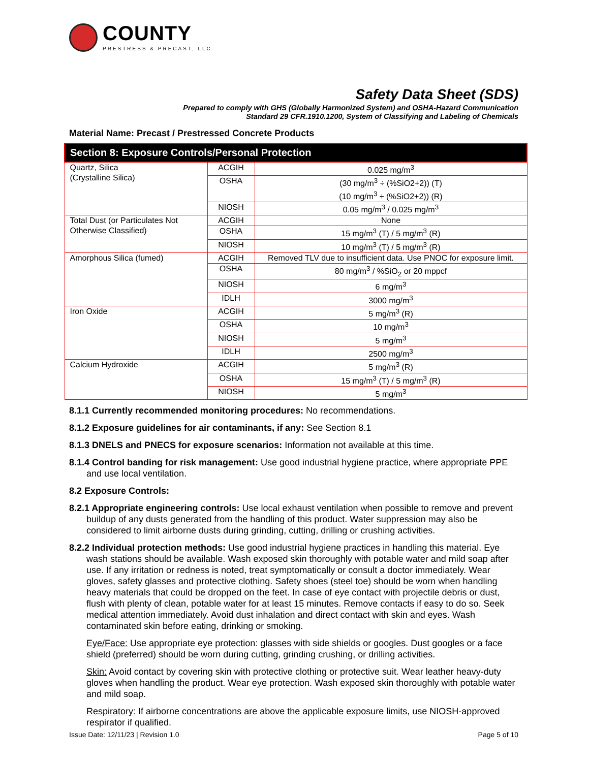COUNTY
PRESTRESS & PRECAST, LLC
Safety Data Sheet (SDS)
Prepared to comply with GHS (Globally Harmonized System) and OSHA-Hazard Communication
Standard 29 CFR.1910.1200, System of Classifying and Labeling of Chemicals
Material Name: Precast / Prestressed Concrete Products
| Section 8: Exposure Controls/Personal Protection | | |
| --- | --- | --- |
| Quartz, Silica (Crystalline Silica) | ACGIH | 0.025 mg/m<sup>3</sup> |
| | OSHA | (30 mg/m<sup>3</sup> ÷ (%SiO2+2)) (T) (10 mg/m<sup>3</sup> ÷ (%SiO2+2)) (R) |
| | NIOSH | 0.05 mg/m<sup>3</sup> / 0.025 mg/m<sup>3</sup> |
| Total Dust (or Particulates Not Otherwise Classified) | ACGIH | None |
| | OSHA | 15 mg/m<sup>3</sup> (T) / 5 mg/m<sup>3</sup> (R) |
| | NIOSH | 10 mg/m<sup>3</sup> (T) / 5 mg/m<sup>3</sup> (R) |
| Amorphous Silica (fumed) | ACGIH | Removed TLV due to insufficient data. Use PNOC for exposure limit. |
| | OSHA | 80 mg/m<sup>3</sup> / %SiO<sub>2</sub> or 20 mppcf |
| | NIOSH | 6 mg/m<sup>3</sup> |
| | IDLH | 3000 mg/m<sup>3</sup> |
| Iron Oxide | ACGIH | 5 mg/m<sup>3</sup> (R) |
| | OSHA | 10 mg/m<sup>3</sup> |
| | NIOSH | 5 mg/m<sup>3</sup> |
| | IDLH | 2500 mg/m<sup>3</sup> |
| Calcium Hydroxide | ACGIH | 5 mg/m<sup>3</sup> (R) |
| | OSHA | 15 mg/m<sup>3</sup> (T) / 5 mg/m<sup>3</sup> (R) |
| | NIOSH | 5 mg/m<sup>3</sup> |
8.1.1 Currently recommended monitoring procedures: No recommendations.
8.1.2 Exposure guidelines for air contaminants, if any: See Section 8.1
8.1.3 DNELS and PNECS for exposure scenarios: Information not available at this time.
8.1.4 Control banding for risk management: Use good industrial hygiene practice, where appropriate PPE and use local ventilation.
8.2 Exposure Controls:
8.2.1 Appropriate engineering controls: Use local exhaust ventilation when possible to remove and prevent buildup of any dusts generated from the handling of this product. Water suppression may also be considered to limit airborne dusts during grinding, cutting, drilling or crushing activities.
8.2.2 Individual protection methods: Use good industrial hygiene practices in handling this material. Eye wash stations should be available. Wash exposed skin thoroughly with potable water and mild soap after use. If any irritation or redness is noted, treat symptomatically or consult a doctor immediately. Wear gloves, safety glasses and protective clothing. Safety shoes (steel toe) should be worn when handling heavy materials that could be dropped on the feet. In case of eye contact with projectile debris or dust, flush with plenty of clean, potable water for at least 15 minutes. Remove contacts if easy to do so. Seek medical attention immediately. Avoid dust inhalation and direct contact with skin and eyes. Wash contaminated skin before eating, drinking or smoking.
Eye/Face: Use appropriate eye protection: glasses with side shields or googles. Dust googles or a face shield (preferred) should be worn during cutting, grinding crushing, or drilling activities.
Skin: Avoid contact by covering skin with protective clothing or protective suit. Wear leather heavy-duty gloves when handling the product. Wear eye protection. Wash exposed skin thoroughly with potable water and mild soap.
Respiratory: If airborne concentrations are above the applicable exposure limits, use NIOSH-approved respirator if qualified.
Issue Date: 12/11/23 | Revision 1.0 Page 5 of 10